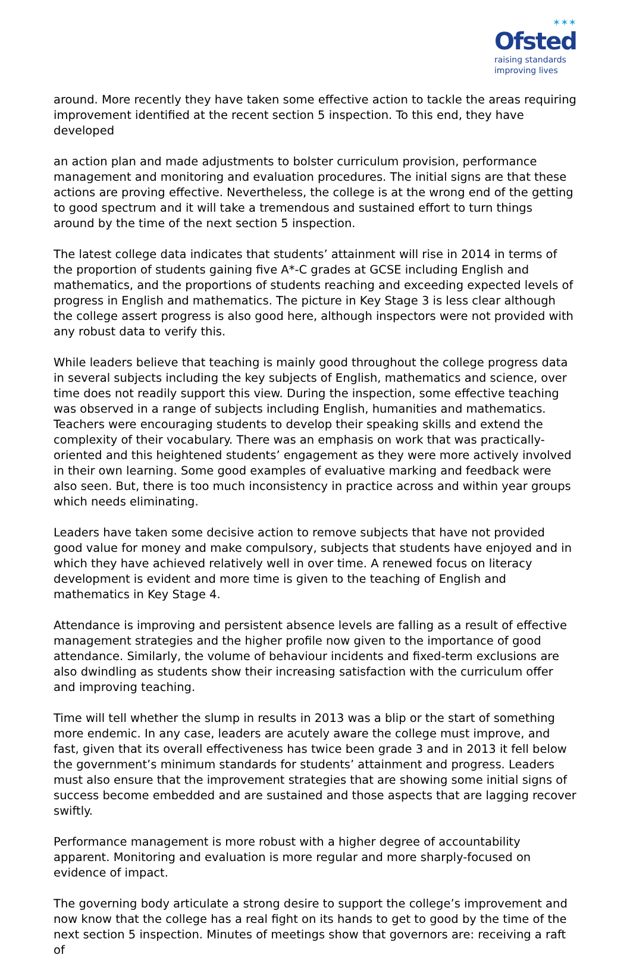✶✶✶
Ofsted
raising standards
improving lives
around. More recently they have taken some effective action to tackle the areas requiring improvement identified at the recent section 5 inspection. To this end, they have developed
an action plan and made adjustments to bolster curriculum provision, performance management and monitoring and evaluation procedures. The initial signs are that these actions are proving effective. Nevertheless, the college is at the wrong end of the getting to good spectrum and it will take a tremendous and sustained effort to turn things around by the time of the next section 5 inspection.
The latest college data indicates that students’ attainment will rise in 2014 in terms of the proportion of students gaining five A*-C grades at GCSE including English and mathematics, and the proportions of students reaching and exceeding expected levels of progress in English and mathematics. The picture in Key Stage 3 is less clear although the college assert progress is also good here, although inspectors were not provided with any robust data to verify this.
While leaders believe that teaching is mainly good throughout the college progress data in several subjects including the key subjects of English, mathematics and science, over time does not readily support this view. During the inspection, some effective teaching was observed in a range of subjects including English, humanities and mathematics. Teachers were encouraging students to develop their speaking skills and extend the complexity of their vocabulary. There was an emphasis on work that was practically-oriented and this heightened students’ engagement as they were more actively involved in their own learning. Some good examples of evaluative marking and feedback were also seen. But, there is too much inconsistency in practice across and within year groups which needs eliminating.
Leaders have taken some decisive action to remove subjects that have not provided good value for money and make compulsory, subjects that students have enjoyed and in which they have achieved relatively well in over time. A renewed focus on literacy development is evident and more time is given to the teaching of English and mathematics in Key Stage 4.
Attendance is improving and persistent absence levels are falling as a result of effective management strategies and the higher profile now given to the importance of good attendance. Similarly, the volume of behaviour incidents and fixed-term exclusions are also dwindling as students show their increasing satisfaction with the curriculum offer and improving teaching.
Time will tell whether the slump in results in 2013 was a blip or the start of something more endemic. In any case, leaders are acutely aware the college must improve, and fast, given that its overall effectiveness has twice been grade 3 and in 2013 it fell below the government’s minimum standards for students’ attainment and progress. Leaders must also ensure that the improvement strategies that are showing some initial signs of success become embedded and are sustained and those aspects that are lagging recover swiftly.
Performance management is more robust with a higher degree of accountability apparent. Monitoring and evaluation is more regular and more sharply-focused on evidence of impact.
The governing body articulate a strong desire to support the college’s improvement and now know that the college has a real fight on its hands to get to good by the time of the next section 5 inspection. Minutes of meetings show that governors are: receiving a raft of